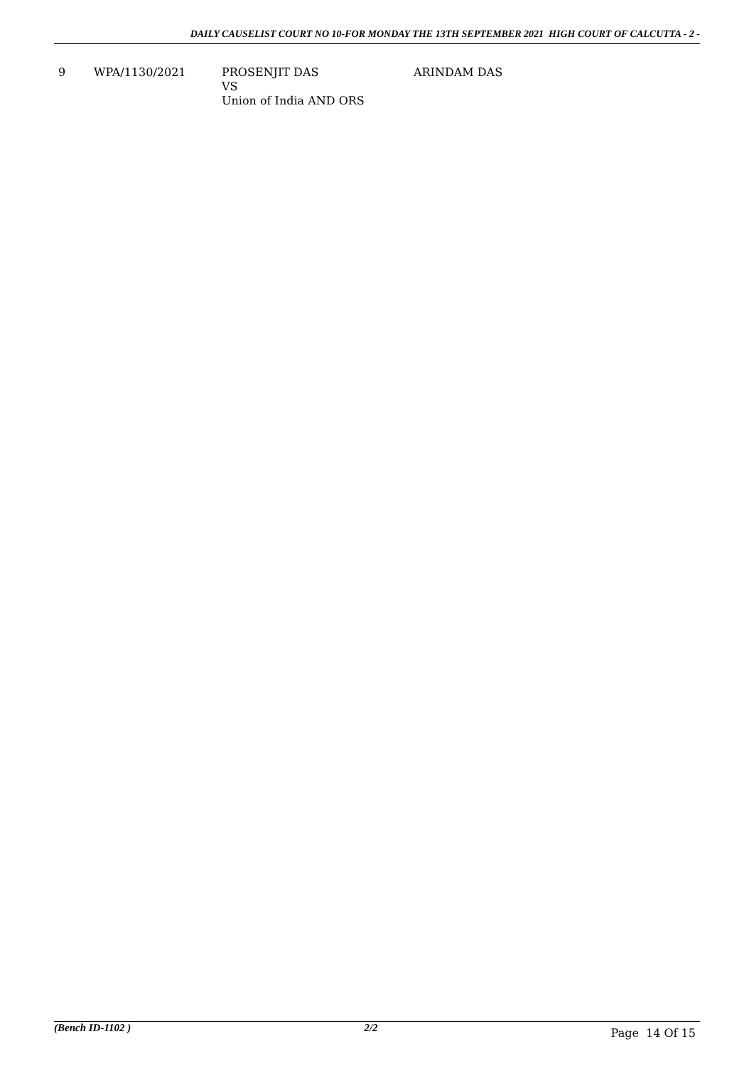DAILY CAUSELIST COURT NO 10-FOR MONDAY THE 13TH SEPTEMBER 2021 HIGH COURT OF CALCUTTA - 2 -
| 9 | WPA/1130/2021 | PROSENJIT DAS VS Union of India AND ORS | ARINDAM DAS |
(Bench ID-1102 ) 2/2 Page 14 Of 15